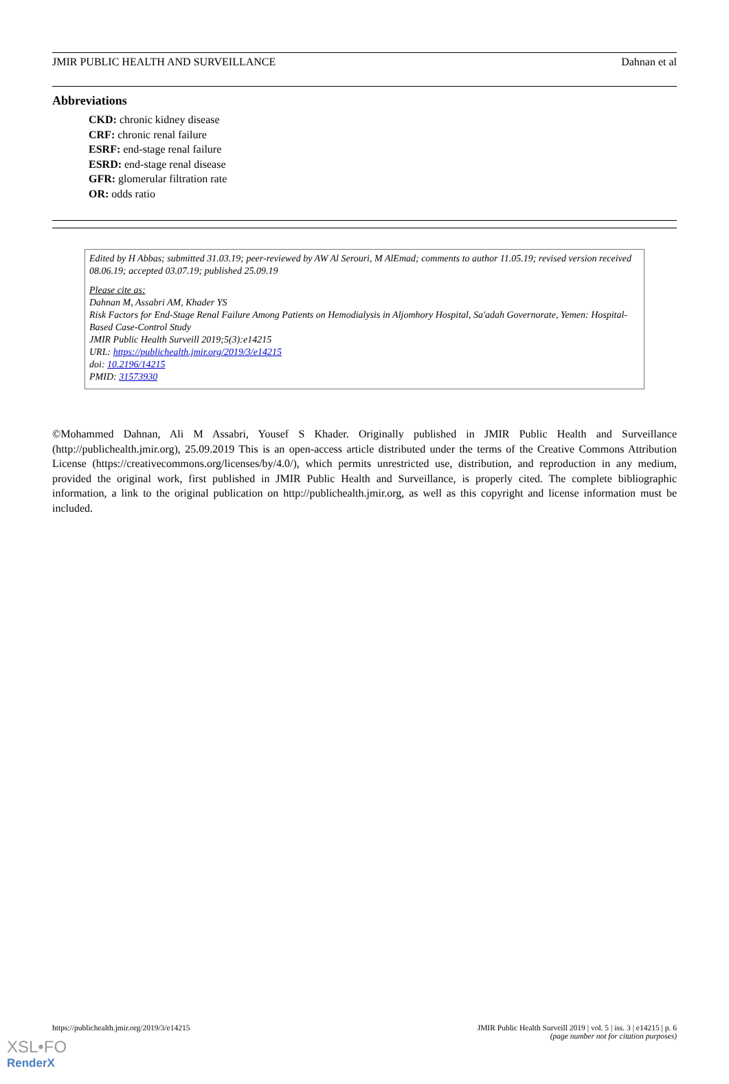JMIR PUBLIC HEALTH AND SURVEILLANCE Dahnan et al
Abbreviations
CKD: chronic kidney disease
CRF: chronic renal failure
ESRF: end-stage renal failure
ESRD: end-stage renal disease
GFR: glomerular filtration rate
OR: odds ratio
Edited by H Abbas; submitted 31.03.19; peer-reviewed by AW Al Serouri, M AlEmad; comments to author 11.05.19; revised version received 08.06.19; accepted 03.07.19; published 25.09.19
Please cite as:
Dahnan M, Assabri AM, Khader YS
Risk Factors for End-Stage Renal Failure Among Patients on Hemodialysis in Aljomhory Hospital, Sa'adah Governorate, Yemen: Hospital-Based Case-Control Study
JMIR Public Health Surveill 2019;5(3):e14215
URL: https://publichealth.jmir.org/2019/3/e14215
doi: 10.2196/14215
PMID: 31573930
©Mohammed Dahnan, Ali M Assabri, Yousef S Khader. Originally published in JMIR Public Health and Surveillance (http://publichealth.jmir.org), 25.09.2019 This is an open-access article distributed under the terms of the Creative Commons Attribution License (https://creativecommons.org/licenses/by/4.0/), which permits unrestricted use, distribution, and reproduction in any medium, provided the original work, first published in JMIR Public Health and Surveillance, is properly cited. The complete bibliographic information, a link to the original publication on http://publichealth.jmir.org, as well as this copyright and license information must be included.
https://publichealth.jmir.org/2019/3/e14215 JMIR Public Health Surveill 2019 | vol. 5 | iss. 3 | e14215 | p. 6
(page number not for citation purposes)
XSL•FO
RenderX